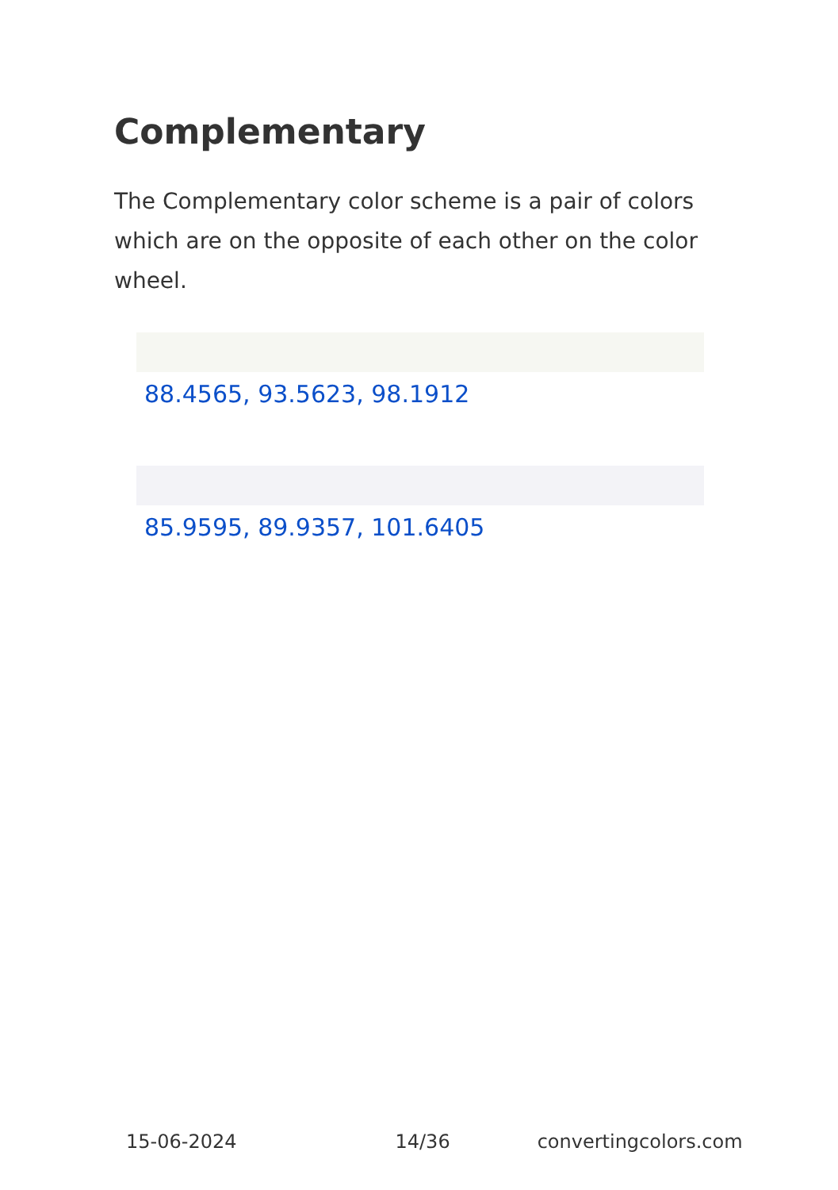Complementary
The Complementary color scheme is a pair of colors which are on the opposite of each other on the color wheel.
88.4565, 93.5623, 98.1912
85.9595, 89.9357, 101.6405
15-06-2024 14/36 convertingcolors.com